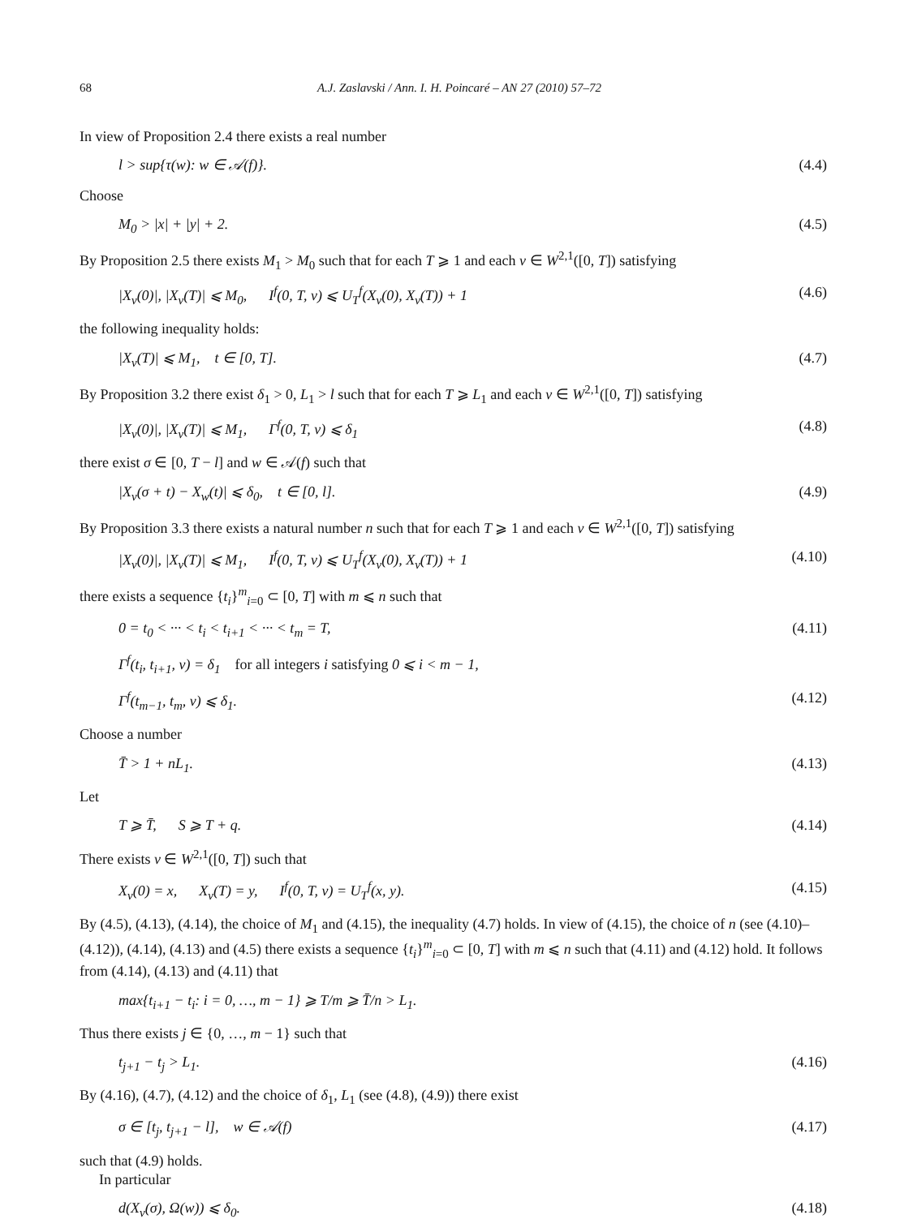68 A.J. Zaslavski / Ann. I. H. Poincaré – AN 27 (2010) 57–72
In view of Proposition 2.4 there exists a real number
l > sup{τ(w): w ∈ 𝒜(f)}. (4.4)
Choose
M<sub>0</sub> > |x| + |y| + 2. (4.5)
By Proposition 2.5 there exists M<sub>1</sub> > M<sub>0</sub> such that for each T ⩾ 1 and each v ∈ W<sup>2,1</sup>([0, T]) satisfying
|X<sub>v</sub>(0)|, |X<sub>v</sub>(T)| ⩽ M<sub>0</sub>, I<sup>f</sup>(0, T, v) ⩽ U<sub>T</sub><sup>f</sup>(X<sub>v</sub>(0), X<sub>v</sub>(T)) + 1 (4.6)
the following inequality holds:
|X<sub>v</sub>(T)| ⩽ M<sub>1</sub>, t ∈ [0, T]. (4.7)
By Proposition 3.2 there exist δ<sub>1</sub> > 0, L<sub>1</sub> > l such that for each T ⩾ L<sub>1</sub> and each v ∈ W<sup>2,1</sup>([0, T]) satisfying
|X<sub>v</sub>(0)|, |X<sub>v</sub>(T)| ⩽ M<sub>1</sub>, Γ<sup>f</sup>(0, T, v) ⩽ δ<sub>1</sub> (4.8)
there exist σ ∈ [0, T − l] and w ∈ 𝒜(f) such that
|X<sub>v</sub>(σ + t) − X<sub>w</sub>(t)| ⩽ δ<sub>0</sub>, t ∈ [0, l]. (4.9)
By Proposition 3.3 there exists a natural number n such that for each T ⩾ 1 and each v ∈ W<sup>2,1</sup>([0, T]) satisfying
|X<sub>v</sub>(0)|, |X<sub>v</sub>(T)| ⩽ M<sub>1</sub>, I<sup>f</sup>(0, T, v) ⩽ U<sub>T</sub><sup>f</sup>(X<sub>v</sub>(0), X<sub>v</sub>(T)) + 1 (4.10)
there exists a sequence {t<sub>i</sub>}<sup>m</sup><sub>i=0</sub> ⊂ [0, T] with m ⩽ n such that
0 = t<sub>0</sub> < ··· < t<sub>i</sub> < t<sub>i+1</sub> < ··· < t<sub>m</sub> = T, (4.11)
Γ<sup>f</sup>(t<sub>i</sub>, t<sub>i+1</sub>, v) = δ<sub>1</sub> for all integers i satisfying 0 ⩽ i < m − 1,
Γ<sup>f</sup>(t<sub>m−1</sub>, t<sub>m</sub>, v) ⩽ δ<sub>1</sub>. (4.12)
Choose a number
T̄ > 1 + nL<sub>1</sub>. (4.13)
Let
T ⩾ T̄, S ⩾ T + q. (4.14)
There exists v ∈ W<sup>2,1</sup>([0, T]) such that
X<sub>v</sub>(0) = x, X<sub>v</sub>(T) = y, I<sup>f</sup>(0, T, v) = U<sub>T</sub><sup>f</sup>(x, y). (4.15)
By (4.5), (4.13), (4.14), the choice of M<sub>1</sub> and (4.15), the inequality (4.7) holds. In view of (4.15), the choice of n (see (4.10)–(4.12)), (4.14), (4.13) and (4.5) there exists a sequence {t<sub>i</sub>}<sup>m</sup><sub>i=0</sub> ⊂ [0, T] with m ⩽ n such that (4.11) and (4.12) hold. It follows from (4.14), (4.13) and (4.11) that
max{t<sub>i+1</sub> − t<sub>i</sub>: i = 0, …, m − 1} ⩾ T/m ⩾ T̄/n > L<sub>1</sub>.
Thus there exists j ∈ {0, …, m − 1} such that
t<sub>j+1</sub> − t<sub>j</sub> > L<sub>1</sub>. (4.16)
By (4.16), (4.7), (4.12) and the choice of δ<sub>1</sub>, L<sub>1</sub> (see (4.8), (4.9)) there exist
σ ∈ [t<sub>j</sub>, t<sub>j+1</sub> − l], w ∈ 𝒜(f) (4.17)
such that (4.9) holds.
In particular
d(X<sub>v</sub>(σ), Ω(w)) ⩽ δ<sub>0</sub>. (4.18)